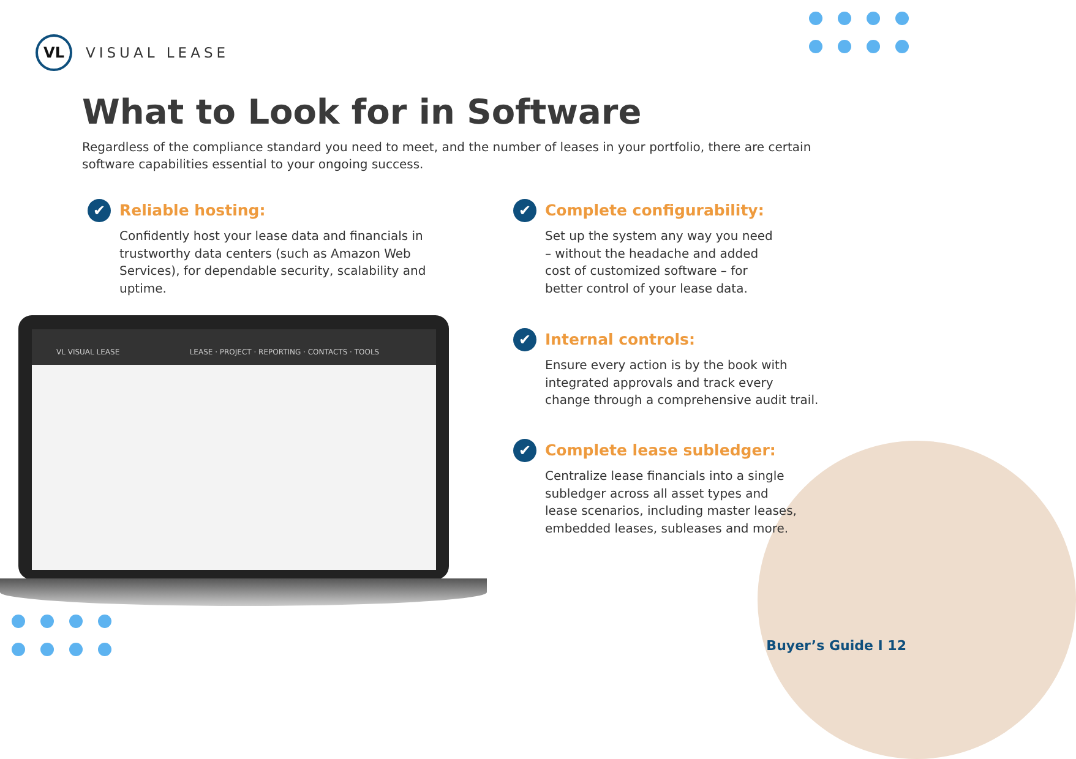VL
VISUAL LEASE
What to Look for in Software
Regardless of the compliance standard you need to meet, and the number of leases in your portfolio, there are certain software capabilities essential to your ongoing success.
✔
Reliable hosting:
Confidently host your lease data and financials in trustworthy data centers (such as Amazon Web Services), for dependable security, scalability and uptime.
✔
Complete configurability:
Set up the system any way you need – without the headache and added cost of customized software – for better control of your lease data.
✔
Internal controls:
Ensure every action is by the book with integrated approvals and track every change through a comprehensive audit trail.
✔
Complete lease subledger:
Centralize lease financials into a single subledger across all asset types and lease scenarios, including master leases, embedded leases, subleases and more.
VL VISUAL LEASE LEASE · PROJECT · REPORTING · CONTACTS · TOOLS
Buyer’s Guide I 12